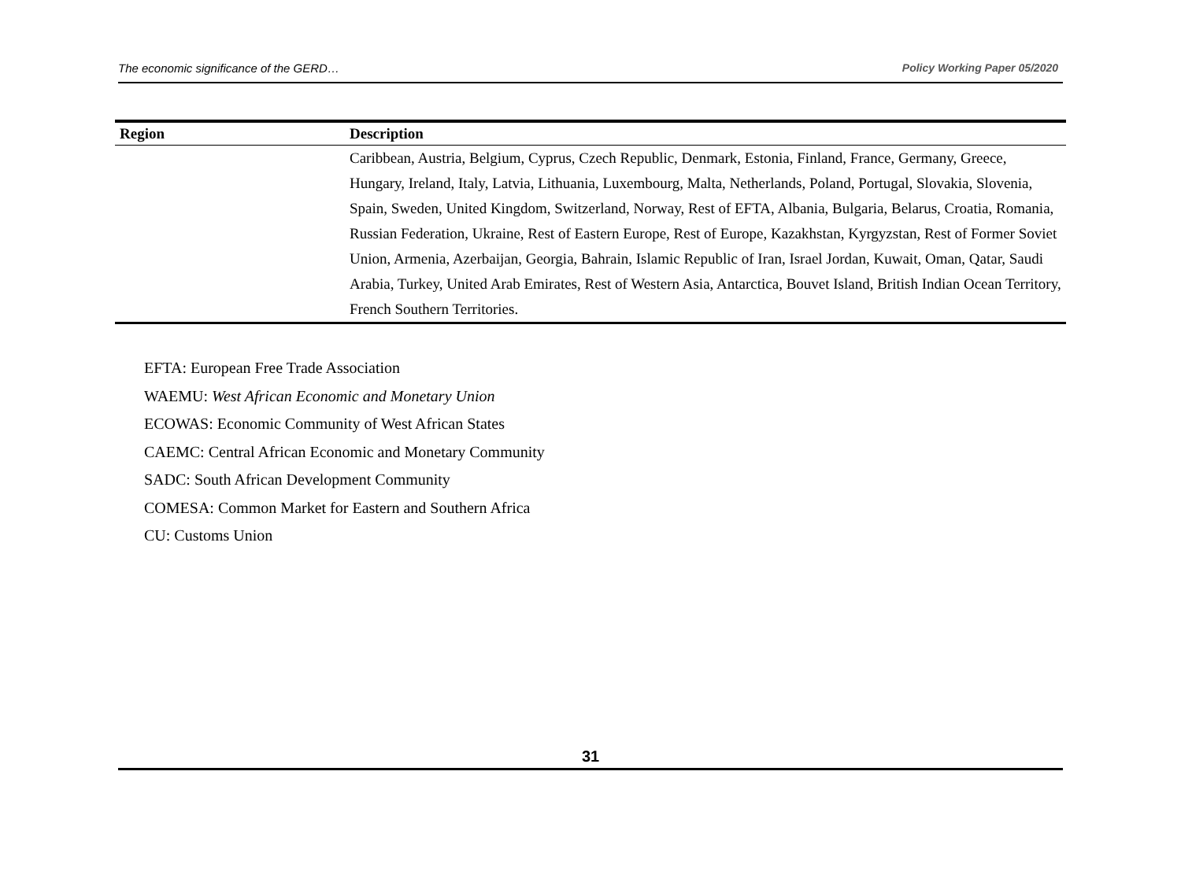The economic significance of the GERD… Policy Working Paper 05/2020
| Region | Description |
| --- | --- |
| | Caribbean, Austria, Belgium, Cyprus, Czech Republic, Denmark, Estonia, Finland, France, Germany, Greece, Hungary, Ireland, Italy, Latvia, Lithuania, Luxembourg, Malta, Netherlands, Poland, Portugal, Slovakia, Slovenia, Spain, Sweden, United Kingdom, Switzerland, Norway, Rest of EFTA, Albania, Bulgaria, Belarus, Croatia, Romania, Russian Federation, Ukraine, Rest of Eastern Europe, Rest of Europe, Kazakhstan, Kyrgyzstan, Rest of Former Soviet Union, Armenia, Azerbaijan, Georgia, Bahrain, Islamic Republic of Iran, Israel Jordan, Kuwait, Oman, Qatar, Saudi Arabia, Turkey, United Arab Emirates, Rest of Western Asia, Antarctica, Bouvet Island, British Indian Ocean Territory, French Southern Territories. |
EFTA: European Free Trade Association
WAEMU: West African Economic and Monetary Union
ECOWAS: Economic Community of West African States
CAEMC: Central African Economic and Monetary Community
SADC: South African Development Community
COMESA: Common Market for Eastern and Southern Africa
CU: Customs Union
31